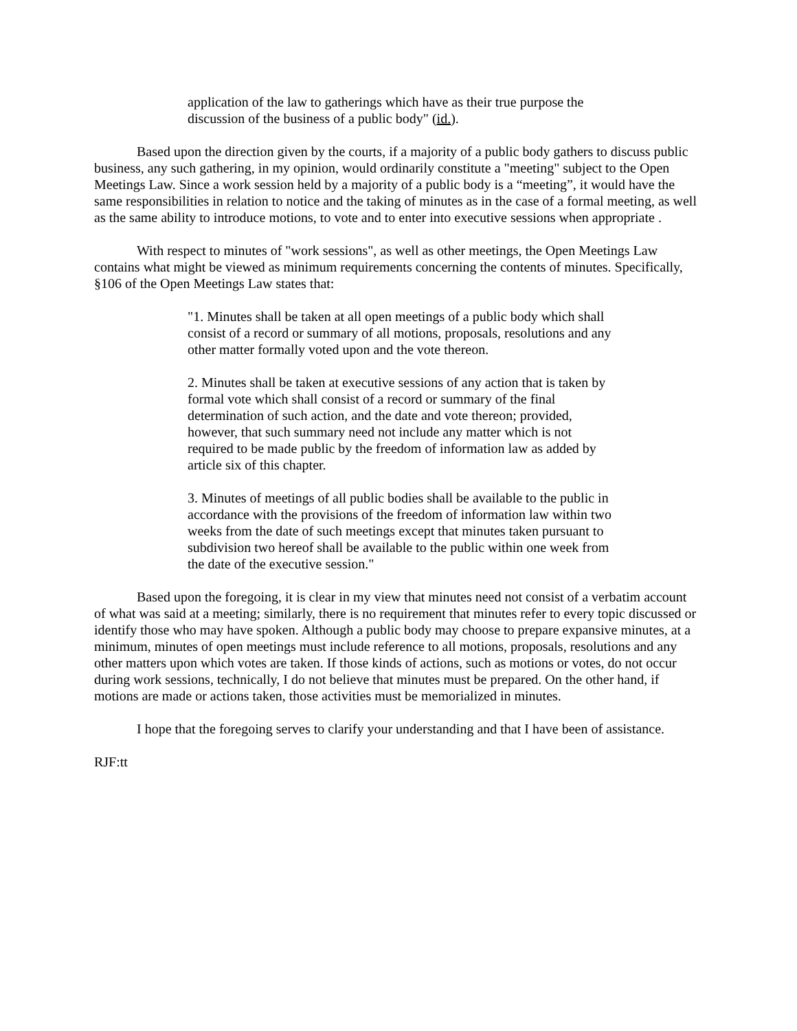application of the law to gatherings which have as their true purpose the discussion of the business of a public body" (id.).
Based upon the direction given by the courts, if a majority of a public body gathers to discuss public business, any such gathering, in my opinion, would ordinarily constitute a "meeting" subject to the Open Meetings Law. Since a work session held by a majority of a public body is a “meeting”, it would have the same responsibilities in relation to notice and the taking of minutes as in the case of a formal meeting, as well as the same ability to introduce motions, to vote and to enter into executive sessions when appropriate .
With respect to minutes of "work sessions", as well as other meetings, the Open Meetings Law contains what might be viewed as minimum requirements concerning the contents of minutes. Specifically, §106 of the Open Meetings Law states that:
"1. Minutes shall be taken at all open meetings of a public body which shall consist of a record or summary of all motions, proposals, resolutions and any other matter formally voted upon and the vote thereon.
2. Minutes shall be taken at executive sessions of any action that is taken by formal vote which shall consist of a record or summary of the final determination of such action, and the date and vote thereon; provided, however, that such summary need not include any matter which is not required to be made public by the freedom of information law as added by article six of this chapter.
3. Minutes of meetings of all public bodies shall be available to the public in accordance with the provisions of the freedom of information law within two weeks from the date of such meetings except that minutes taken pursuant to subdivision two hereof shall be available to the public within one week from the date of the executive session."
Based upon the foregoing, it is clear in my view that minutes need not consist of a verbatim account of what was said at a meeting; similarly, there is no requirement that minutes refer to every topic discussed or identify those who may have spoken. Although a public body may choose to prepare expansive minutes, at a minimum, minutes of open meetings must include reference to all motions, proposals, resolutions and any other matters upon which votes are taken. If those kinds of actions, such as motions or votes, do not occur during work sessions, technically, I do not believe that minutes must be prepared. On the other hand, if motions are made or actions taken, those activities must be memorialized in minutes.
I hope that the foregoing serves to clarify your understanding and that I have been of assistance.
RJF:tt